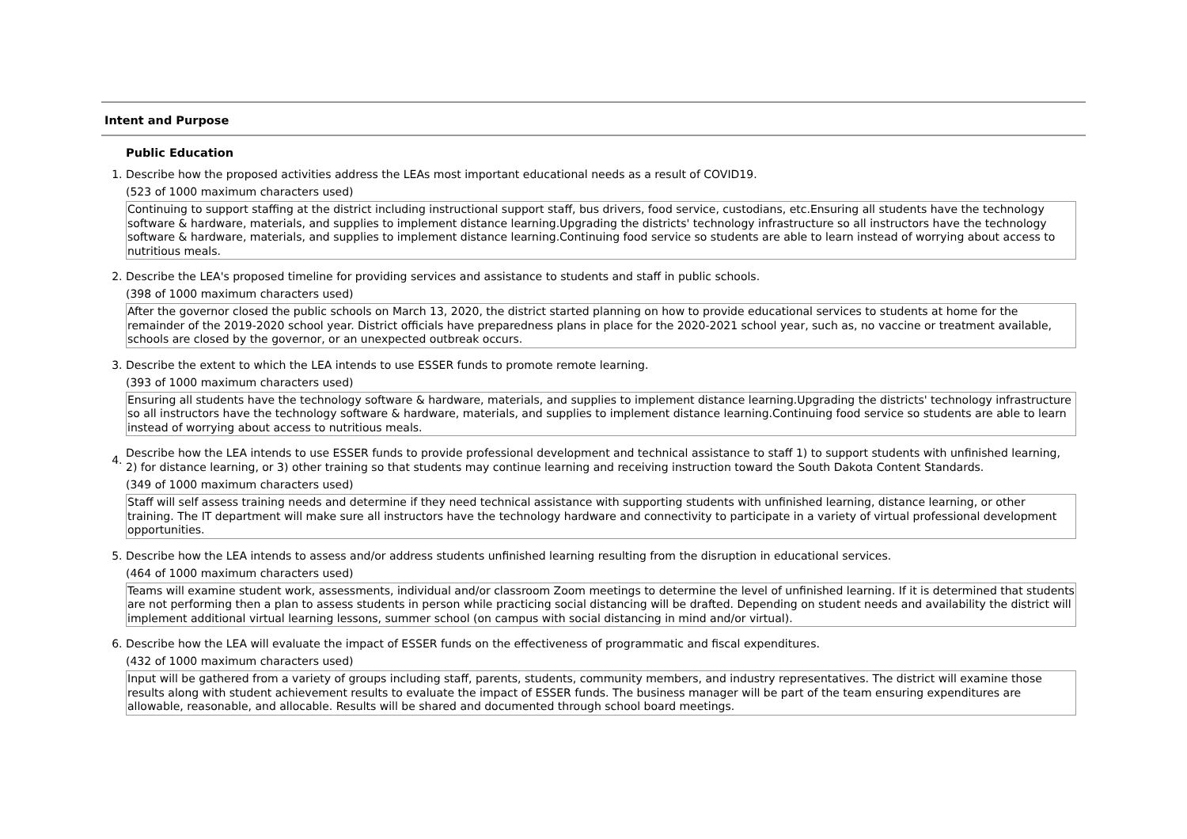Intent and Purpose
Public Education
1. Describe how the proposed activities address the LEAs most important educational needs as a result of COVID19.
(523 of 1000 maximum characters used)
Continuing to support staffing at the district including instructional support staff, bus drivers, food service, custodians, etc.Ensuring all students have the technology software & hardware, materials, and supplies to implement distance learning.Upgrading the districts' technology infrastructure so all instructors have the technology software & hardware, materials, and supplies to implement distance learning.Continuing food service so students are able to learn instead of worrying about access to nutritious meals.
2. Describe the LEA's proposed timeline for providing services and assistance to students and staff in public schools.
(398 of 1000 maximum characters used)
After the governor closed the public schools on March 13, 2020, the district started planning on how to provide educational services to students at home for the remainder of the 2019-2020 school year. District officials have preparedness plans in place for the 2020-2021 school year, such as, no vaccine or treatment available, schools are closed by the governor, or an unexpected outbreak occurs.
3. Describe the extent to which the LEA intends to use ESSER funds to promote remote learning.
(393 of 1000 maximum characters used)
Ensuring all students have the technology software & hardware, materials, and supplies to implement distance learning.Upgrading the districts' technology infrastructure so all instructors have the technology software & hardware, materials, and supplies to implement distance learning.Continuing food service so students are able to learn instead of worrying about access to nutritious meals.
4. Describe how the LEA intends to use ESSER funds to provide professional development and technical assistance to staff 1) to support students with unfinished learning, 2) for distance learning, or 3) other training so that students may continue learning and receiving instruction toward the South Dakota Content Standards.
(349 of 1000 maximum characters used)
Staff will self assess training needs and determine if they need technical assistance with supporting students with unfinished learning, distance learning, or other training. The IT department will make sure all instructors have the technology hardware and connectivity to participate in a variety of virtual professional development opportunities.
5. Describe how the LEA intends to assess and/or address students unfinished learning resulting from the disruption in educational services.
(464 of 1000 maximum characters used)
Teams will examine student work, assessments, individual and/or classroom Zoom meetings to determine the level of unfinished learning. If it is determined that students are not performing then a plan to assess students in person while practicing social distancing will be drafted. Depending on student needs and availability the district will implement additional virtual learning lessons, summer school (on campus with social distancing in mind and/or virtual).
6. Describe how the LEA will evaluate the impact of ESSER funds on the effectiveness of programmatic and fiscal expenditures.
(432 of 1000 maximum characters used)
Input will be gathered from a variety of groups including staff, parents, students, community members, and industry representatives. The district will examine those results along with student achievement results to evaluate the impact of ESSER funds. The business manager will be part of the team ensuring expenditures are allowable, reasonable, and allocable. Results will be shared and documented through school board meetings.